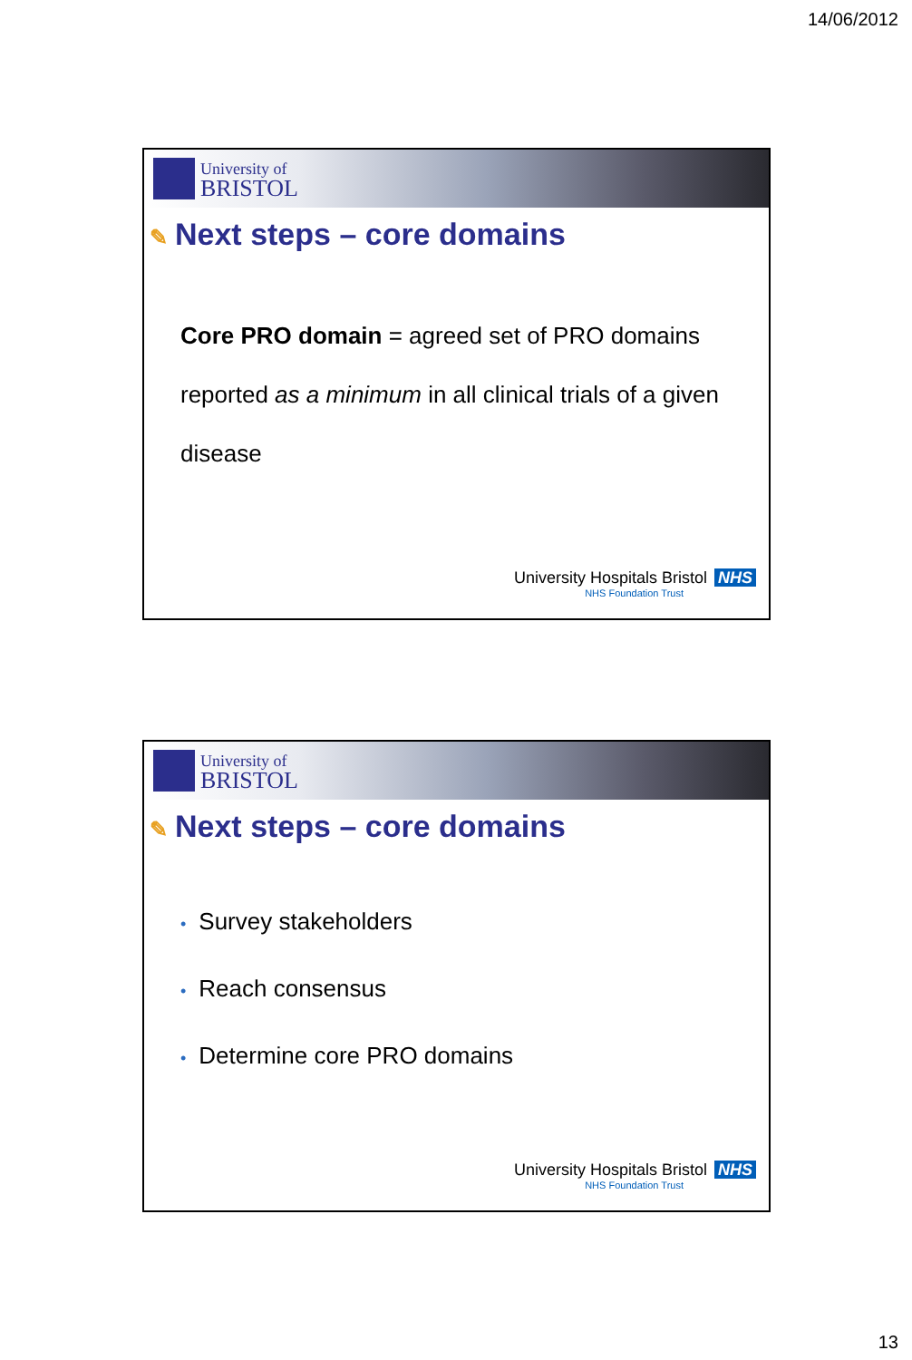14/06/2012
University of
BRISTOL
✎ Next steps – core domains
Core PRO domain = agreed set of PRO domains reported as a minimum in all clinical trials of a given disease
University Hospitals Bristol NHS
NHS Foundation Trust
University of
BRISTOL
✎ Next steps – core domains
• Survey stakeholders
• Reach consensus
• Determine core PRO domains
University Hospitals Bristol NHS
NHS Foundation Trust
13